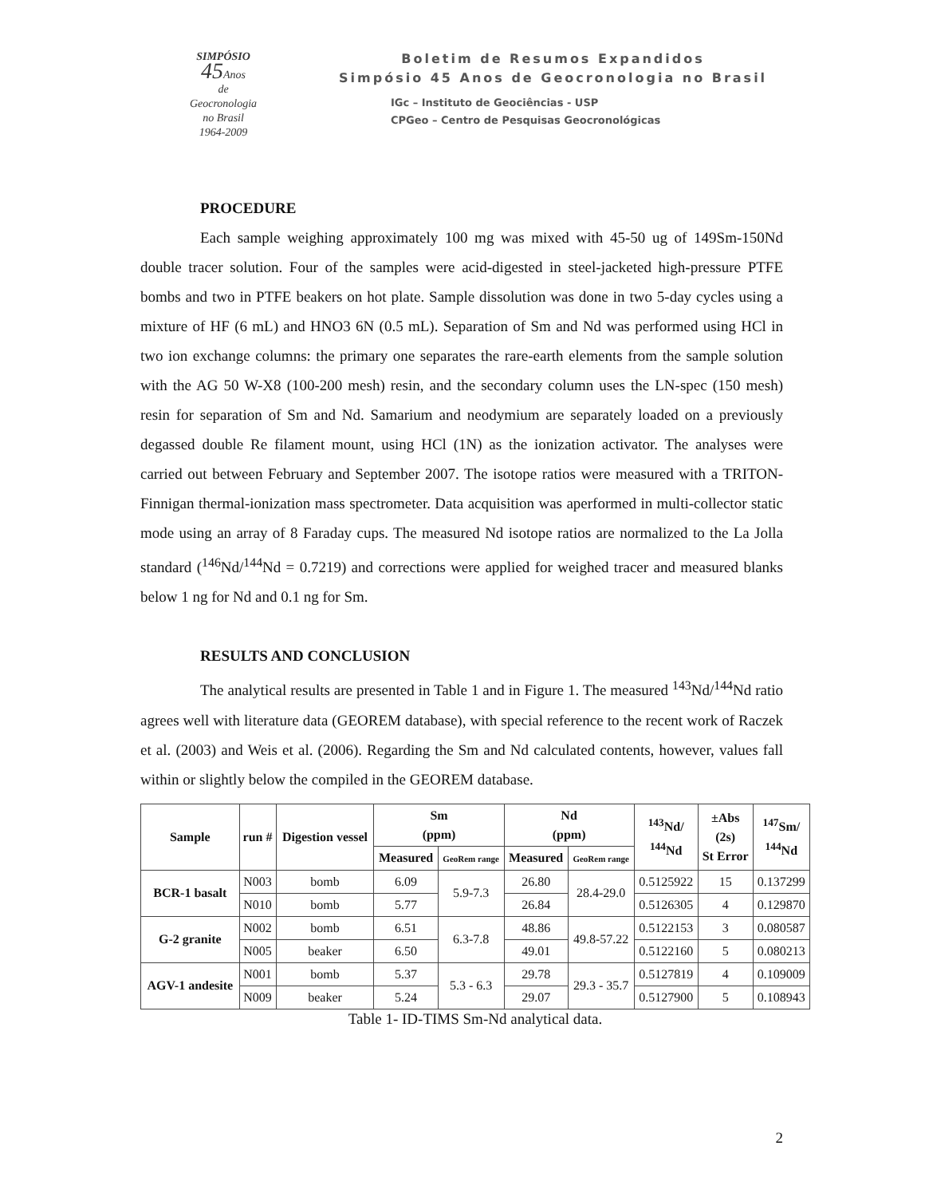SIMPÓSIO
45 Anos
de
Geocronologia
no Brasil
1964-2009
Boletim de Resumos Expandidos
Simpósio 45 Anos de Geocronologia no Brasil
IGc – Instituto de Geociências - USP
CPGeo – Centro de Pesquisas Geocronológicas
PROCEDURE
Each sample weighing approximately 100 mg was mixed with 45-50 ug of 149Sm-150Nd double tracer solution. Four of the samples were acid-digested in steel-jacketed high-pressure PTFE bombs and two in PTFE beakers on hot plate. Sample dissolution was done in two 5-day cycles using a mixture of HF (6 mL) and HNO3 6N (0.5 mL). Separation of Sm and Nd was performed using HCl in two ion exchange columns: the primary one separates the rare-earth elements from the sample solution with the AG 50 W-X8 (100-200 mesh) resin, and the secondary column uses the LN-spec (150 mesh) resin for separation of Sm and Nd. Samarium and neodymium are separately loaded on a previously degassed double Re filament mount, using HCl (1N) as the ionization activator. The analyses were carried out between February and September 2007. The isotope ratios were measured with a TRITON-Finnigan thermal-ionization mass spectrometer. Data acquisition was aperformed in multi-collector static mode using an array of 8 Faraday cups. The measured Nd isotope ratios are normalized to the La Jolla standard (<sup>146</sup>Nd/<sup>144</sup>Nd = 0.7219) and corrections were applied for weighed tracer and measured blanks below 1 ng for Nd and 0.1 ng for Sm.
RESULTS AND CONCLUSION
The analytical results are presented in Table 1 and in Figure 1. The measured <sup>143</sup>Nd/<sup>144</sup>Nd ratio agrees well with literature data (GEOREM database), with special reference to the recent work of Raczek et al. (2003) and Weis et al. (2006). Regarding the Sm and Nd calculated contents, however, values fall within or slightly below the compiled in the GEOREM database.
| Sample | run # | Digestion vessel | Sm (ppm) | | Nd (ppm) | | <sup>143</sup>Nd/ <sup>144</sup>Nd | ±Abs (2s) St Error | <sup>147</sup>Sm/ <sup>144</sup>Nd |
| --- | --- | --- | --- | --- | --- | --- | --- | --- | --- |
| | | | Measured | GeoRem range | Measured | GeoRem range | | | |
| BCR-1 basalt | N003 | bomb | 6.09 | 5.9-7.3 | 26.80 | 28.4-29.0 | 0.5125922 | 15 | 0.137299 |
| | N010 | bomb | 5.77 | | 26.84 | | 0.5126305 | 4 | 0.129870 |
| G-2 granite | N002 | bomb | 6.51 | 6.3-7.8 | 48.86 | 49.8-57.22 | 0.5122153 | 3 | 0.080587 |
| | N005 | beaker | 6.50 | | 49.01 | | 0.5122160 | 5 | 0.080213 |
| AGV-1 andesite | N001 | bomb | 5.37 | 5.3 - 6.3 | 29.78 | 29.3 - 35.7 | 0.5127819 | 4 | 0.109009 |
| | N009 | beaker | 5.24 | | 29.07 | | 0.5127900 | 5 | 0.108943 |
Table 1- ID-TIMS Sm-Nd analytical data.
2